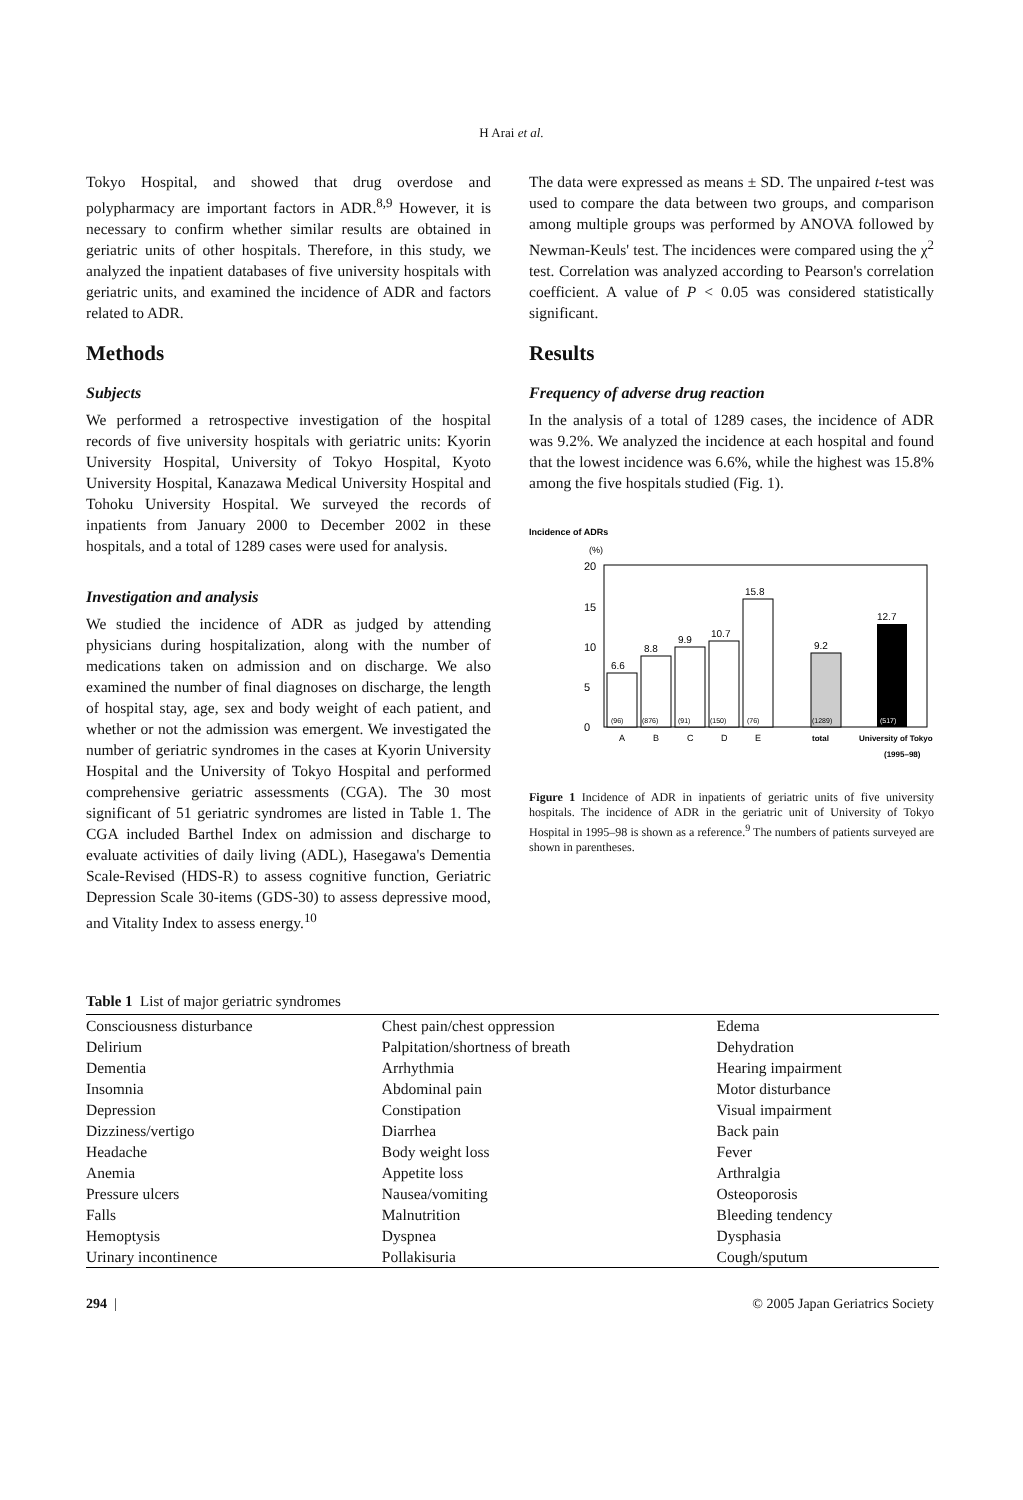H Arai et al.
Tokyo Hospital, and showed that drug overdose and polypharmacy are important factors in ADR.<sup>8,9</sup> However, it is necessary to confirm whether similar results are obtained in geriatric units of other hospitals. Therefore, in this study, we analyzed the inpatient databases of five university hospitals with geriatric units, and examined the incidence of ADR and factors related to ADR.
Methods
Subjects
We performed a retrospective investigation of the hospital records of five university hospitals with geriatric units: Kyorin University Hospital, University of Tokyo Hospital, Kyoto University Hospital, Kanazawa Medical University Hospital and Tohoku University Hospital. We surveyed the records of inpatients from January 2000 to December 2002 in these hospitals, and a total of 1289 cases were used for analysis.
Investigation and analysis
We studied the incidence of ADR as judged by attending physicians during hospitalization, along with the number of medications taken on admission and on discharge. We also examined the number of final diagnoses on discharge, the length of hospital stay, age, sex and body weight of each patient, and whether or not the admission was emergent. We investigated the number of geriatric syndromes in the cases at Kyorin University Hospital and the University of Tokyo Hospital and performed comprehensive geriatric assessments (CGA). The 30 most significant of 51 geriatric syndromes are listed in Table 1. The CGA included Barthel Index on admission and discharge to evaluate activities of daily living (ADL), Hasegawa's Dementia Scale-Revised (HDS-R) to assess cognitive function, Geriatric Depression Scale 30-items (GDS-30) to assess depressive mood, and Vitality Index to assess energy.<sup>10</sup>
The data were expressed as means ± SD. The unpaired t-test was used to compare the data between two groups, and comparison among multiple groups was performed by ANOVA followed by Newman-Keuls' test. The incidences were compared using the χ<sup>2</sup> test. Correlation was analyzed according to Pearson's correlation coefficient. A value of P < 0.05 was considered statistically significant.
Results
Frequency of adverse drug reaction
In the analysis of a total of 1289 cases, the incidence of ADR was 9.2%. We analyzed the incidence at each hospital and found that the lowest incidence was 6.6%, while the highest was 15.8% among the five hospitals studied (Fig. 1).
Incidence of ADRs
(%)
20
10
15
5
0
6.6
8.8
9.9
10.7
15.8
9.2
12.7
(96)
(876)
(91)
(150)
(76)
(1289)
(517)
A
B
C
D
E
total
University of Tokyo
(1995–98)
Figure 1 Incidence of ADR in inpatients of geriatric units of five university hospitals. The incidence of ADR in the geriatric unit of University of Tokyo Hospital in 1995–98 is shown as a reference.<sup>9</sup> The numbers of patients surveyed are shown in parentheses.
Table 1 List of major geriatric syndromes
| Consciousness disturbance | Chest pain/chest oppression | Edema |
| Delirium | Palpitation/shortness of breath | Dehydration |
| Dementia | Arrhythmia | Hearing impairment |
| Insomnia | Abdominal pain | Motor disturbance |
| Depression | Constipation | Visual impairment |
| Dizziness/vertigo | Diarrhea | Back pain |
| Headache | Body weight loss | Fever |
| Anemia | Appetite loss | Arthralgia |
| Pressure ulcers | Nausea/vomiting | Osteoporosis |
| Falls | Malnutrition | Bleeding tendency |
| Hemoptysis | Dyspnea | Dysphasia |
| Urinary incontinence | Pollakisuria | Cough/sputum |
294 | © 2005 Japan Geriatrics Society